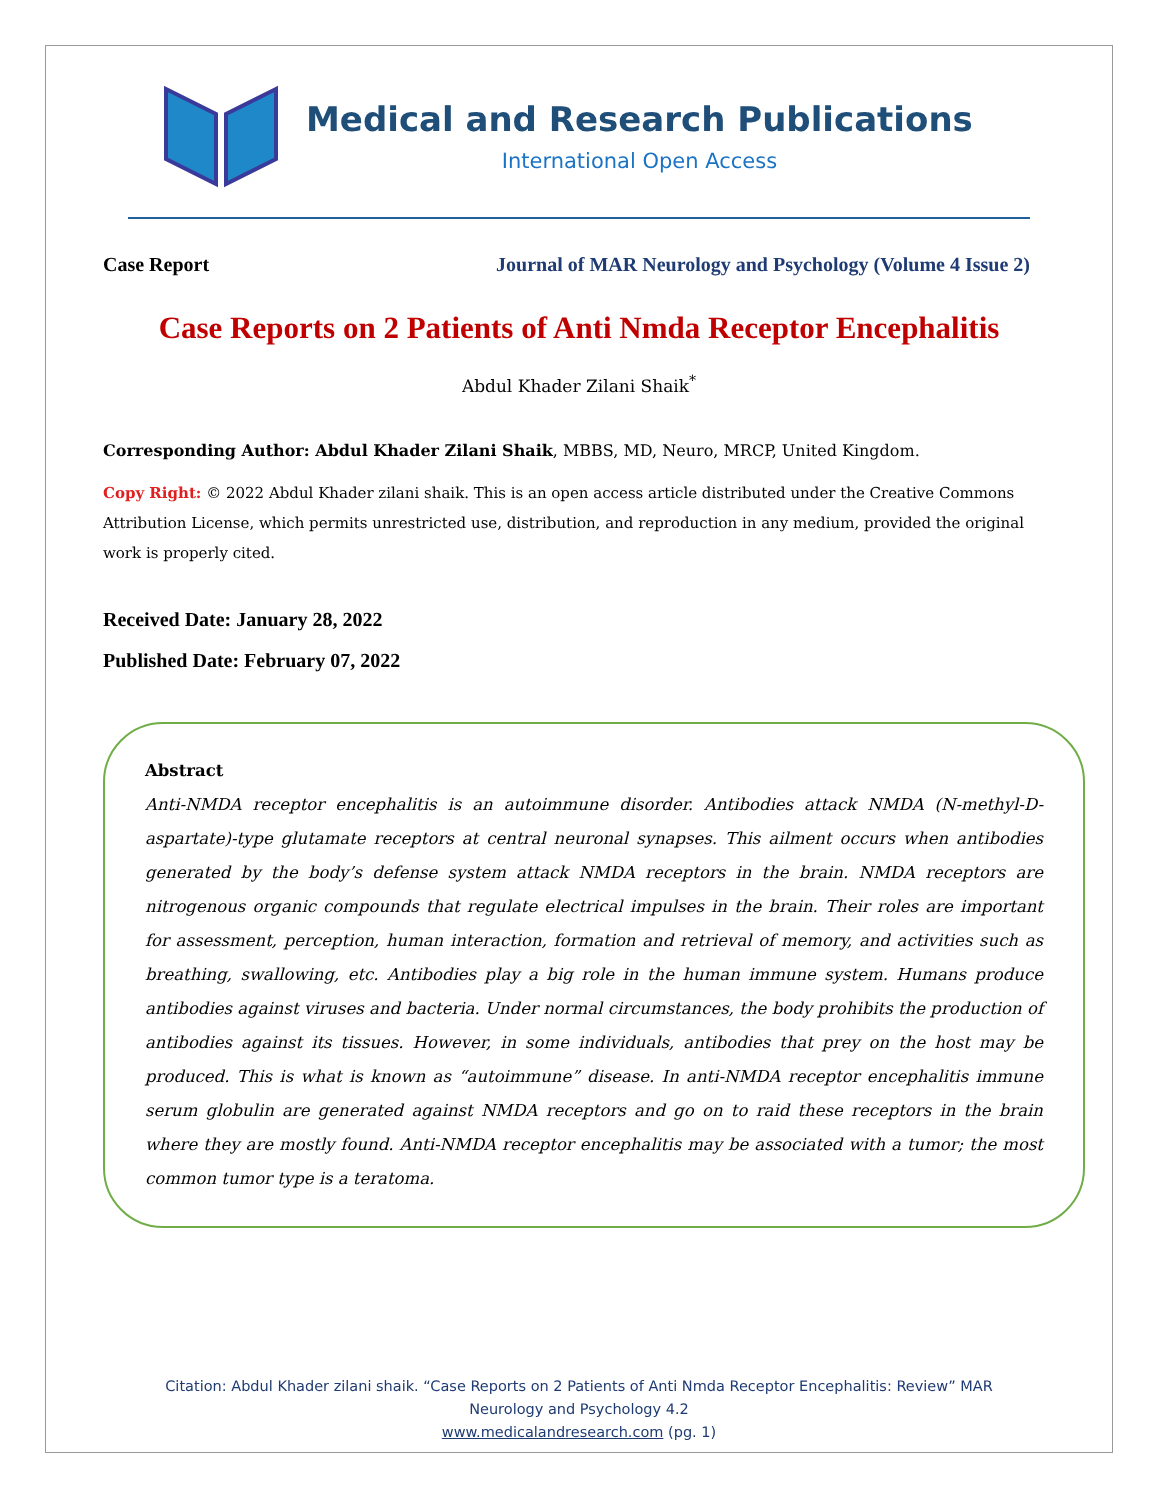Medical and Research Publications
International Open Access
Case Report Journal of MAR Neurology and Psychology (Volume 4 Issue 2)
Case Reports on 2 Patients of Anti Nmda Receptor Encephalitis
Abdul Khader Zilani Shaik<sup>*</sup>
Corresponding Author: Abdul Khader Zilani Shaik, MBBS, MD, Neuro, MRCP, United Kingdom.
Copy Right: © 2022 Abdul Khader zilani shaik. This is an open access article distributed under the Creative Commons Attribution License, which permits unrestricted use, distribution, and reproduction in any medium, provided the original work is properly cited.
Received Date: January 28, 2022
Published Date: February 07, 2022
Abstract
Anti-NMDA receptor encephalitis is an autoimmune disorder. Antibodies attack NMDA (N-methyl-D-aspartate)-type glutamate receptors at central neuronal synapses. This ailment occurs when antibodies generated by the body’s defense system attack NMDA receptors in the brain. NMDA receptors are nitrogenous organic compounds that regulate electrical impulses in the brain. Their roles are important for assessment, perception, human interaction, formation and retrieval of memory, and activities such as breathing, swallowing, etc. Antibodies play a big role in the human immune system. Humans produce antibodies against viruses and bacteria. Under normal circumstances, the body prohibits the production of antibodies against its tissues. However, in some individuals, antibodies that prey on the host may be produced. This is what is known as “autoimmune” disease. In anti-NMDA receptor encephalitis immune serum globulin are generated against NMDA receptors and go on to raid these receptors in the brain where they are mostly found. Anti-NMDA receptor encephalitis may be associated with a tumor; the most common tumor type is a teratoma.
Citation: Abdul Khader zilani shaik. “Case Reports on 2 Patients of Anti Nmda Receptor Encephalitis: Review” MAR
Neurology and Psychology 4.2
www.medicalandresearch.com (pg. 1)